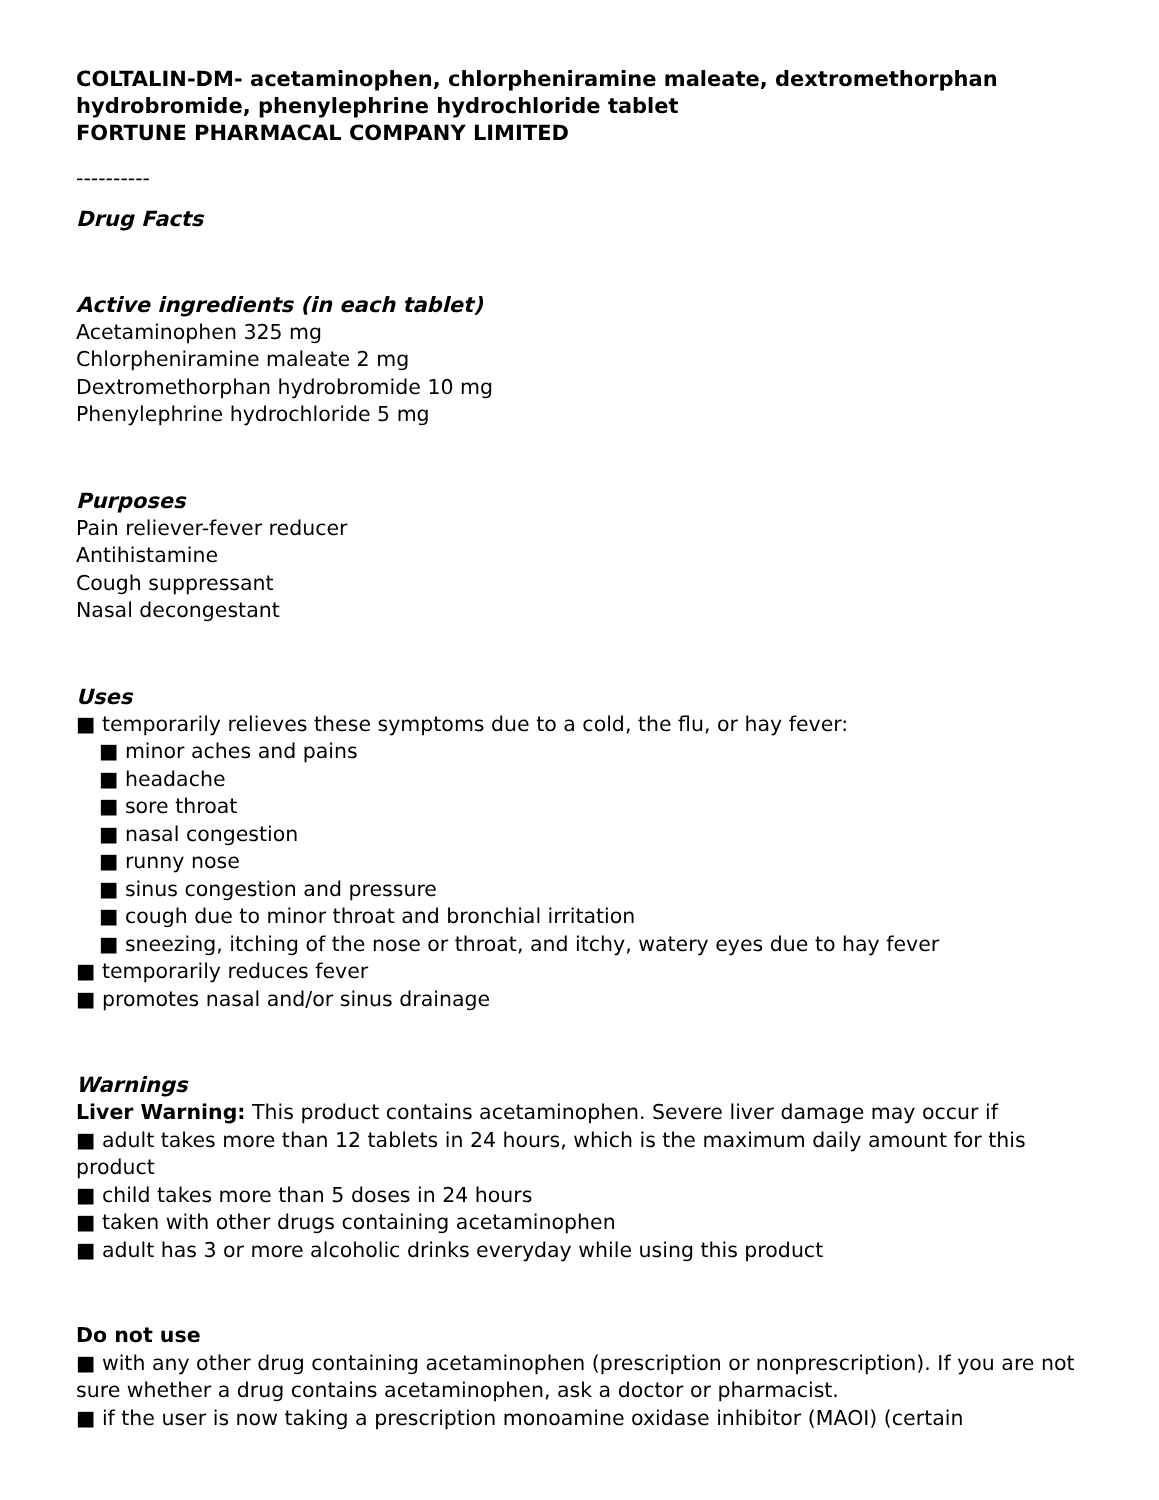COLTALIN-DM- acetaminophen, chlorpheniramine maleate, dextromethorphan hydrobromide, phenylephrine hydrochloride tablet
FORTUNE PHARMACAL COMPANY LIMITED
----------
Drug Facts
Active ingredients (in each tablet)
Acetaminophen 325 mg
Chlorpheniramine maleate 2 mg
Dextromethorphan hydrobromide 10 mg
Phenylephrine hydrochloride 5 mg
Purposes
Pain reliever-fever reducer
Antihistamine
Cough suppressant
Nasal decongestant
Uses
■ temporarily relieves these symptoms due to a cold, the flu, or hay fever:
■ minor aches and pains
■ headache
■ sore throat
■ nasal congestion
■ runny nose
■ sinus congestion and pressure
■ cough due to minor throat and bronchial irritation
■ sneezing, itching of the nose or throat, and itchy, watery eyes due to hay fever
■ temporarily reduces fever
■ promotes nasal and/or sinus drainage
Warnings
Liver Warning: This product contains acetaminophen. Severe liver damage may occur if
■ adult takes more than 12 tablets in 24 hours, which is the maximum daily amount for this product
■ child takes more than 5 doses in 24 hours
■ taken with other drugs containing acetaminophen
■ adult has 3 or more alcoholic drinks everyday while using this product
Do not use
■ with any other drug containing acetaminophen (prescription or nonprescription). If you are not sure whether a drug contains acetaminophen, ask a doctor or pharmacist.
■ if the user is now taking a prescription monoamine oxidase inhibitor (MAOI) (certain